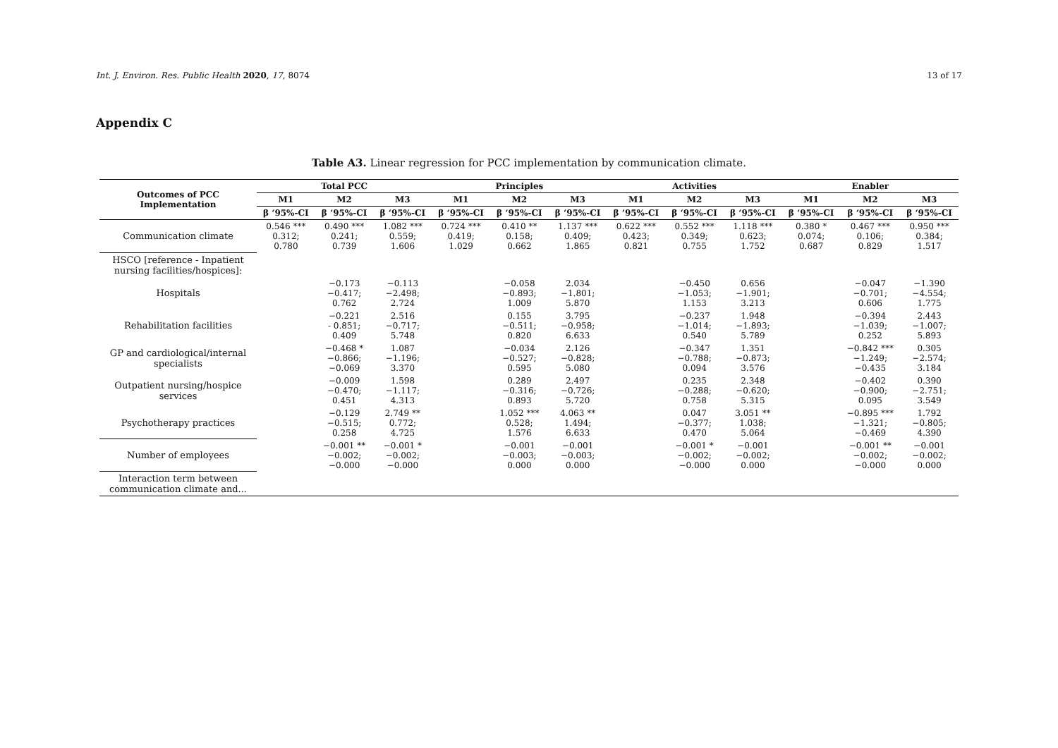Int. J. Environ. Res. Public Health 2020, 17, 8074 13 of 17
Appendix C
Table A3. Linear regression for PCC implementation by communication climate.
| Outcomes of PCC Implementation | Total PCC | | | Principles | | | Activities | | | Enabler | | |
| --- | --- | --- | --- | --- | --- | --- | --- | --- | --- | --- | --- | --- |
| | M1 | M2 | M3 | M1 | M2 | M3 | M1 | M2 | M3 | M1 | M2 | M3 |
| | β ‘95%-CI | β ‘95%-CI | β ‘95%-CI | β ‘95%-CI | β ‘95%-CI | β ‘95%-CI | β ‘95%-CI | β ‘95%-CI | β ‘95%-CI | β ‘95%-CI | β ‘95%-CI | β ‘95%-CI |
| Communication climate | 0.546 *** 0.312; 0.780 | 0.490 *** 0.241; 0.739 | 1.082 *** 0.559; 1.606 | 0.724 *** 0.419; 1.029 | 0.410 ** 0.158; 0.662 | 1.137 *** 0.409; 1.865 | 0.622 *** 0.423; 0.821 | 0.552 *** 0.349; 0.755 | 1.118 *** 0.623; 1.752 | 0.380 * 0.074; 0.687 | 0.467 *** 0.106; 0.829 | 0.950 *** 0.384; 1.517 |
| HSCO [reference - Inpatient nursing facilities/hospices]: | | | | | | | | | | | | |
| Hospitals | | −0.173 −0.417; 0.762 | −0.113 −2.498; 2.724 | | −0.058 −0.893; 1.009 | 2.034 −1.801; 5.870 | | −0.450 −1.053; 1.153 | 0.656 −1.901; 3.213 | | −0.047 −0.701; 0.606 | −1.390 −4.554; 1.775 |
| Rehabilitation facilities | | −0.221 - 0.851; 0.409 | 2.516 −0.717; 5.748 | | 0.155 −0.511; 0.820 | 3.795 −0.958; 6.633 | | −0.237 −1.014; 0.540 | 1.948 −1.893; 5.789 | | −0.394 −1.039; 0.252 | 2.443 −1.007; 5.893 |
| GP and cardiological/internal specialists | | −0.468 * −0.866; −0.069 | 1.087 −1.196; 3.370 | | −0.034 −0.527; 0.595 | 2.126 −0.828; 5.080 | | −0.347 −0.788; 0.094 | 1.351 −0.873; 3.576 | | −0.842 *** −1.249; −0.435 | 0.305 −2.574; 3.184 |
| Outpatient nursing/hospice services | | −0.009 −0.470; 0.451 | 1.598 −1.117; 4.313 | | 0.289 −0.316; 0.893 | 2.497 −0.726; 5.720 | | 0.235 −0.288; 0.758 | 2.348 −0.620; 5.315 | | −0.402 −0.900; 0.095 | 0.390 −2.751; 3.549 |
| Psychotherapy practices | | −0.129 −0.515; 0.258 | 2.749 ** 0.772; 4.725 | | 1.052 *** 0.528; 1.576 | 4.063 ** 1.494; 6.633 | | 0.047 −0.377; 0.470 | 3.051 ** 1.038; 5.064 | | −0.895 *** −1.321; −0.469 | 1.792 −0.805; 4.390 |
| Number of employees | | −0.001 ** −0.002; −0.000 | −0.001 * −0.002; −0.000 | | −0.001 −0.003; 0.000 | −0.001 −0.003; 0.000 | | −0.001 * −0.002; −0.000 | −0.001 −0.002; 0.000 | | −0.001 ** −0.002; −0.000 | −0.001 −0.002; 0.000 |
| Interaction term between communication climate and... | | | | | | | | | | | | |